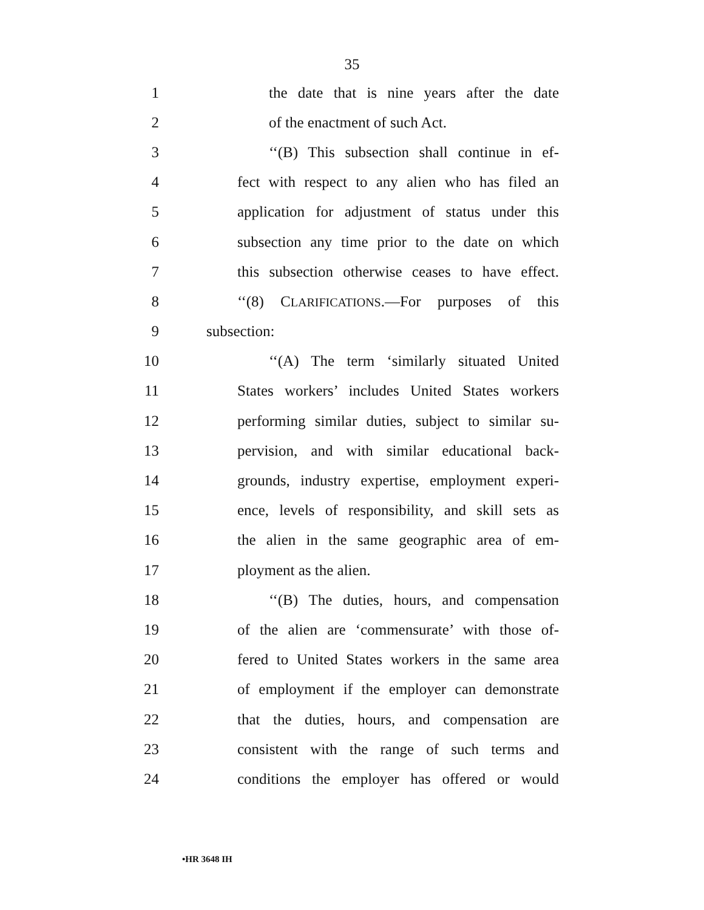35
1 the date that is nine years after the date
2 of the enactment of such Act.
3 ‘‘(B) This subsection shall continue in ef-
4 fect with respect to any alien who has filed an
5 application for adjustment of status under this
6 subsection any time prior to the date on which
7 this subsection otherwise ceases to have effect.
8 ‘‘(8) CLARIFICATIONS.—For purposes of this
9 subsection:
10 ‘‘(A) The term ‘similarly situated United
11 States workers’ includes United States workers
12 performing similar duties, subject to similar su-
13 pervision, and with similar educational back-
14 grounds, industry expertise, employment experi-
15 ence, levels of responsibility, and skill sets as
16 the alien in the same geographic area of em-
17 ployment as the alien.
18 ‘‘(B) The duties, hours, and compensation
19 of the alien are ‘commensurate’ with those of-
20 fered to United States workers in the same area
21 of employment if the employer can demonstrate
22 that the duties, hours, and compensation are
23 consistent with the range of such terms and
24 conditions the employer has offered or would
•HR 3648 IH